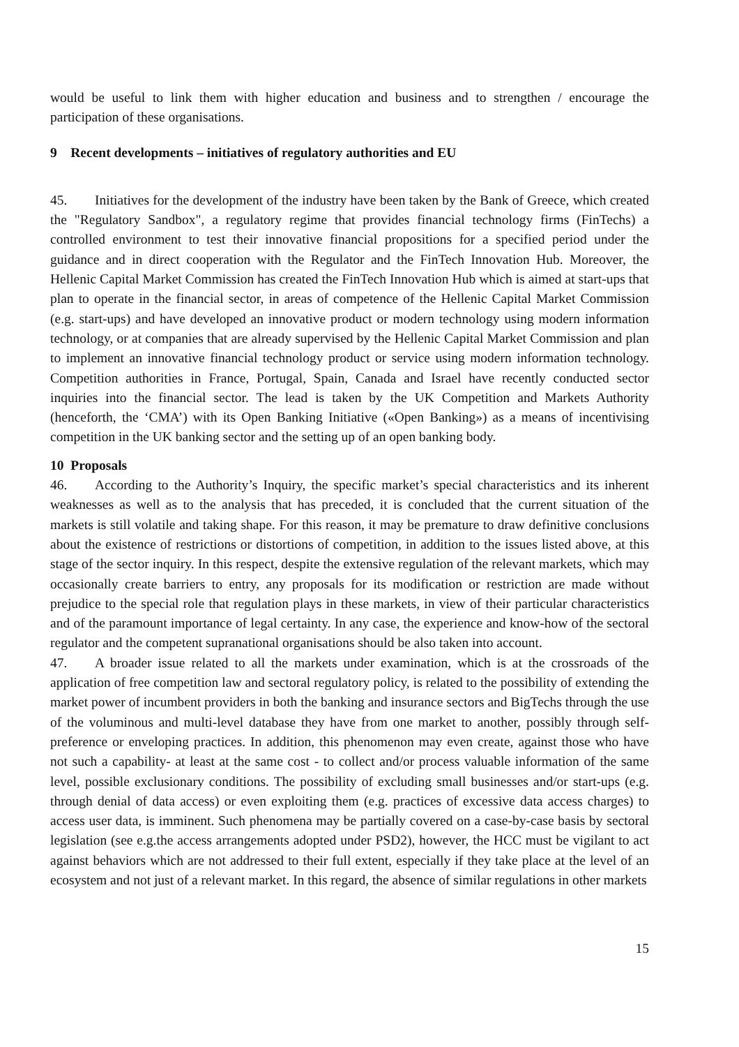would be useful to link them with higher education and business and to strengthen / encourage the participation of these organisations.
9 Recent developments – initiatives of regulatory authorities and EU
45. Initiatives for the development of the industry have been taken by the Bank of Greece, which created the "Regulatory Sandbox", a regulatory regime that provides financial technology firms (FinTechs) a controlled environment to test their innovative financial propositions for a specified period under the guidance and in direct cooperation with the Regulator and the FinTech Innovation Hub. Moreover, the Hellenic Capital Market Commission has created the FinTech Innovation Hub which is aimed at start-ups that plan to operate in the financial sector, in areas of competence of the Hellenic Capital Market Commission (e.g. start-ups) and have developed an innovative product or modern technology using modern information technology, or at companies that are already supervised by the Hellenic Capital Market Commission and plan to implement an innovative financial technology product or service using modern information technology. Competition authorities in France, Portugal, Spain, Canada and Israel have recently conducted sector inquiries into the financial sector. The lead is taken by the UK Competition and Markets Authority (henceforth, the ‘CMA’) with its Open Banking Initiative («Open Banking») as a means of incentivising competition in the UK banking sector and the setting up of an open banking body.
10 Proposals
46. According to the Authority’s Inquiry, the specific market’s special characteristics and its inherent weaknesses as well as to the analysis that has preceded, it is concluded that the current situation of the markets is still volatile and taking shape. For this reason, it may be premature to draw definitive conclusions about the existence of restrictions or distortions of competition, in addition to the issues listed above, at this stage of the sector inquiry. In this respect, despite the extensive regulation of the relevant markets, which may occasionally create barriers to entry, any proposals for its modification or restriction are made without prejudice to the special role that regulation plays in these markets, in view of their particular characteristics and of the paramount importance of legal certainty. In any case, the experience and know-how of the sectoral regulator and the competent supranational organisations should be also taken into account.
47. A broader issue related to all the markets under examination, which is at the crossroads of the application of free competition law and sectoral regulatory policy, is related to the possibility of extending the market power of incumbent providers in both the banking and insurance sectors and BigTechs through the use of the voluminous and multi-level database they have from one market to another, possibly through self-preference or enveloping practices. In addition, this phenomenon may even create, against those who have not such a capability- at least at the same cost - to collect and/or process valuable information of the same level, possible exclusionary conditions. The possibility of excluding small businesses and/or start-ups (e.g. through denial of data access) or even exploiting them (e.g. practices of excessive data access charges) to access user data, is imminent. Such phenomena may be partially covered on a case-by-case basis by sectoral legislation (see e.g.the access arrangements adopted under PSD2), however, the HCC must be vigilant to act against behaviors which are not addressed to their full extent, especially if they take place at the level of an ecosystem and not just of a relevant market. In this regard, the absence of similar regulations in other markets
15